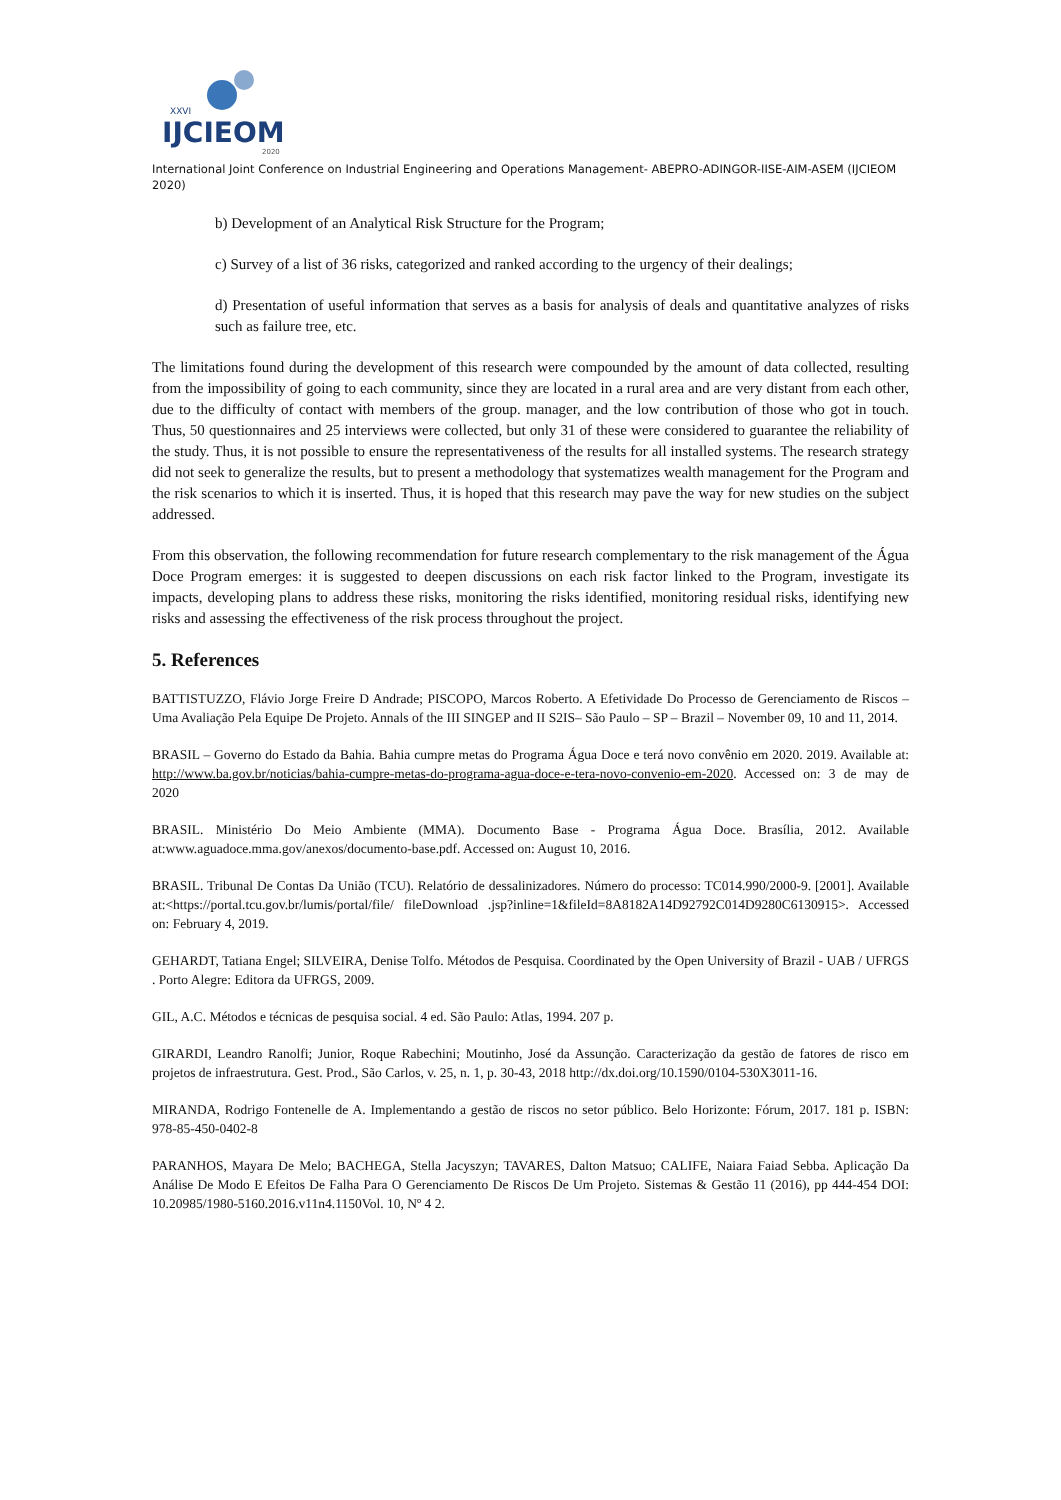XXVI
IJCIEOM
2020
International Joint Conference on Industrial Engineering and Operations Management- ABEPRO-ADINGOR-IISE-AIM-ASEM (IJCIEOM 2020)
b) Development of an Analytical Risk Structure for the Program;
c) Survey of a list of 36 risks, categorized and ranked according to the urgency of their dealings;
d) Presentation of useful information that serves as a basis for analysis of deals and quantitative analyzes of risks such as failure tree, etc.
The limitations found during the development of this research were compounded by the amount of data collected, resulting from the impossibility of going to each community, since they are located in a rural area and are very distant from each other, due to the difficulty of contact with members of the group. manager, and the low contribution of those who got in touch. Thus, 50 questionnaires and 25 interviews were collected, but only 31 of these were considered to guarantee the reliability of the study. Thus, it is not possible to ensure the representativeness of the results for all installed systems. The research strategy did not seek to generalize the results, but to present a methodology that systematizes wealth management for the Program and the risk scenarios to which it is inserted. Thus, it is hoped that this research may pave the way for new studies on the subject addressed.
From this observation, the following recommendation for future research complementary to the risk management of the Água Doce Program emerges: it is suggested to deepen discussions on each risk factor linked to the Program, investigate its impacts, developing plans to address these risks, monitoring the risks identified, monitoring residual risks, identifying new risks and assessing the effectiveness of the risk process throughout the project.
5. References
BATTISTUZZO, Flávio Jorge Freire D Andrade; PISCOPO, Marcos Roberto. A Efetividade Do Processo de Gerenciamento de Riscos – Uma Avaliação Pela Equipe De Projeto. Annals of the III SINGEP and II S2IS– São Paulo – SP – Brazil – November 09, 10 and 11, 2014.
BRASIL – Governo do Estado da Bahia. Bahia cumpre metas do Programa Água Doce e terá novo convênio em 2020. 2019. Available at: http://www.ba.gov.br/noticias/bahia-cumpre-metas-do-programa-agua-doce-e-tera-novo-convenio-em-2020. Accessed on: 3 de may de 2020
BRASIL. Ministério Do Meio Ambiente (MMA). Documento Base - Programa Água Doce. Brasília, 2012. Available at:www.aguadoce.mma.gov/anexos/documento-base.pdf. Accessed on: August 10, 2016.
BRASIL. Tribunal De Contas Da União (TCU). Relatório de dessalinizadores. Número do processo: TC014.990/2000-9. [2001]. Available at:<https://portal.tcu.gov.br/lumis/portal/file/ fileDownload .jsp?inline=1&fileId=8A8182A14D92792C014D9280C6130915>. Accessed on: February 4, 2019.
GEHARDT, Tatiana Engel; SILVEIRA, Denise Tolfo. Métodos de Pesquisa. Coordinated by the Open University of Brazil - UAB / UFRGS . Porto Alegre: Editora da UFRGS, 2009.
GIL, A.C. Métodos e técnicas de pesquisa social. 4 ed. São Paulo: Atlas, 1994. 207 p.
GIRARDI, Leandro Ranolfi; Junior, Roque Rabechini; Moutinho, José da Assunção. Caracterização da gestão de fatores de risco em projetos de infraestrutura. Gest. Prod., São Carlos, v. 25, n. 1, p. 30-43, 2018 http://dx.doi.org/10.1590/0104-530X3011-16.
MIRANDA, Rodrigo Fontenelle de A. Implementando a gestão de riscos no setor público. Belo Horizonte: Fórum, 2017. 181 p. ISBN: 978-85-450-0402-8
PARANHOS, Mayara De Melo; BACHEGA, Stella Jacyszyn; TAVARES, Dalton Matsuo; CALIFE, Naiara Faiad Sebba. Aplicação Da Análise De Modo E Efeitos De Falha Para O Gerenciamento De Riscos De Um Projeto. Sistemas & Gestão 11 (2016), pp 444-454 DOI: 10.20985/1980-5160.2016.v11n4.1150Vol. 10, Nº 4 2.